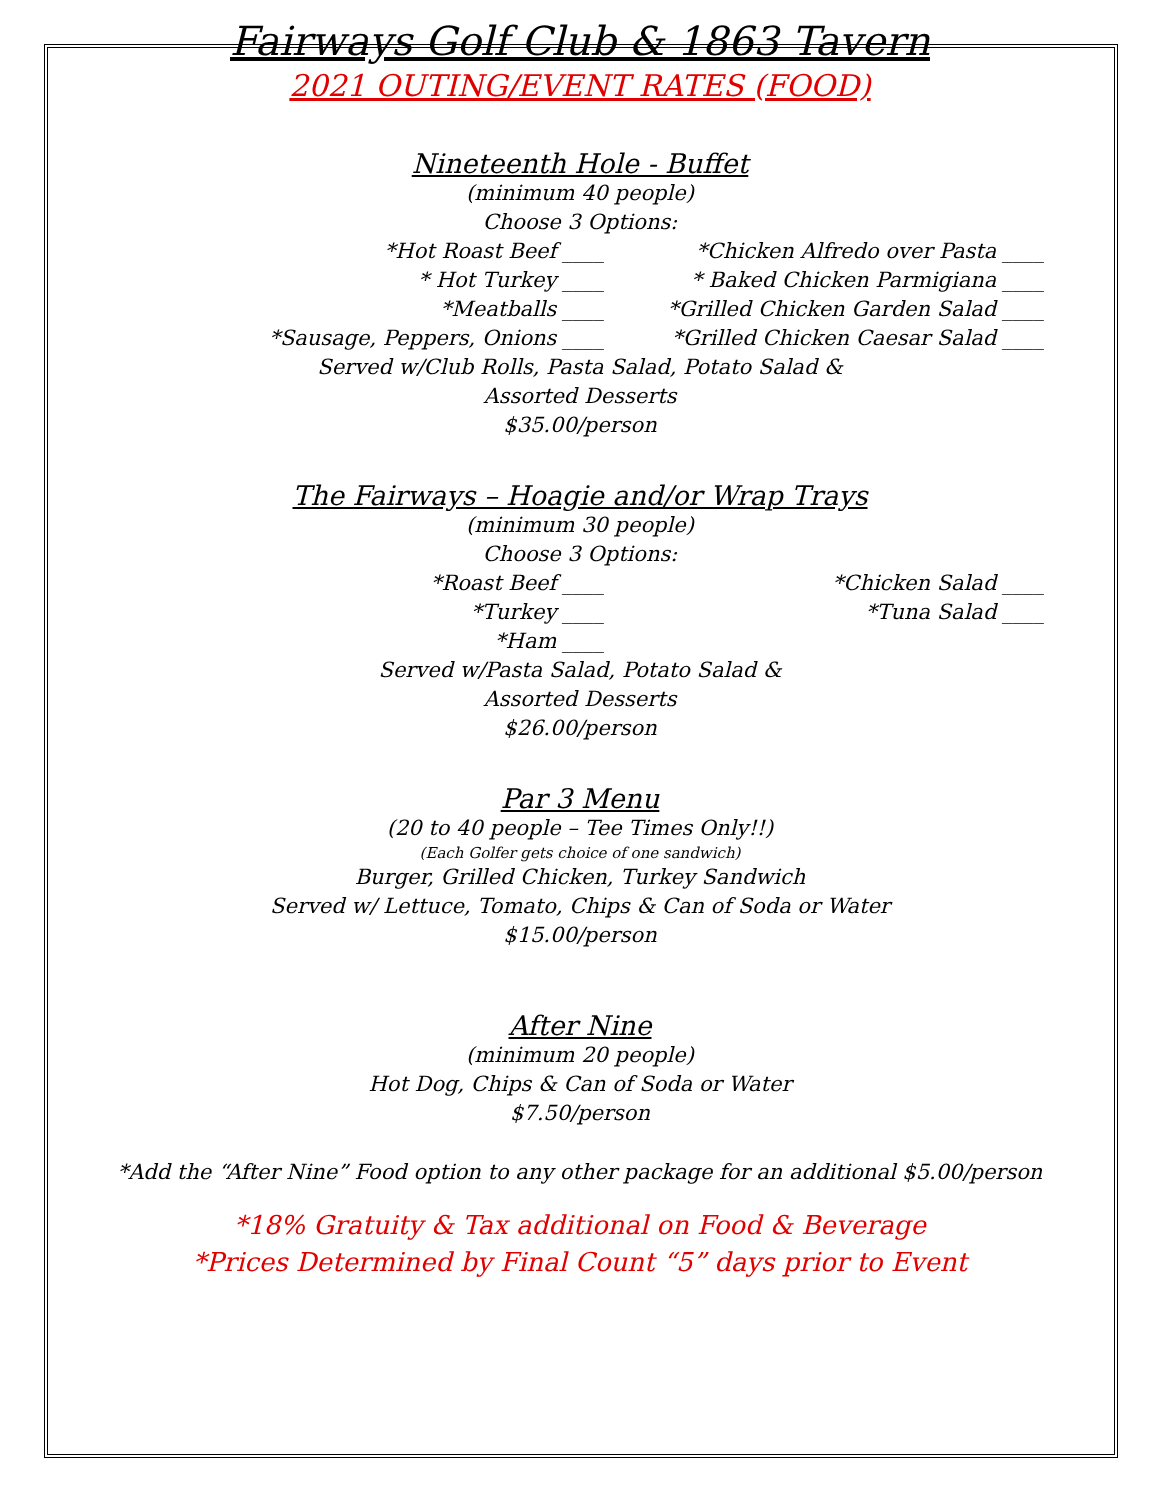Fairways Golf Club & 1863 Tavern
2021 OUTING/EVENT RATES (FOOD)
Nineteenth Hole - Buffet
(minimum 40 people)
Choose 3 Options:
*Hot Roast Beef ____
*Chicken Alfredo over Pasta ____
* Hot Turkey ____
* Baked Chicken Parmigiana ____
*Meatballs ____
*Grilled Chicken Garden Salad ____
*Sausage, Peppers, Onions ____
*Grilled Chicken Caesar Salad ____
Served w/Club Rolls, Pasta Salad, Potato Salad &
Assorted Desserts
$35.00/person
The Fairways – Hoagie and/or Wrap Trays
(minimum 30 people)
Choose 3 Options:
*Roast Beef ____
*Chicken Salad ____
*Turkey ____
*Tuna Salad ____
*Ham ____
Served w/Pasta Salad, Potato Salad &
Assorted Desserts
$26.00/person
Par 3 Menu
(20 to 40 people – Tee Times Only!!)
(Each Golfer gets choice of one sandwich)
Burger, Grilled Chicken, Turkey Sandwich
Served w/ Lettuce, Tomato, Chips & Can of Soda or Water
$15.00/person
After Nine
(minimum 20 people)
Hot Dog, Chips & Can of Soda or Water
$7.50/person
*Add the “After Nine” Food option to any other package for an additional $5.00/person
*18% Gratuity & Tax additional on Food & Beverage
*Prices Determined by Final Count “5” days prior to Event